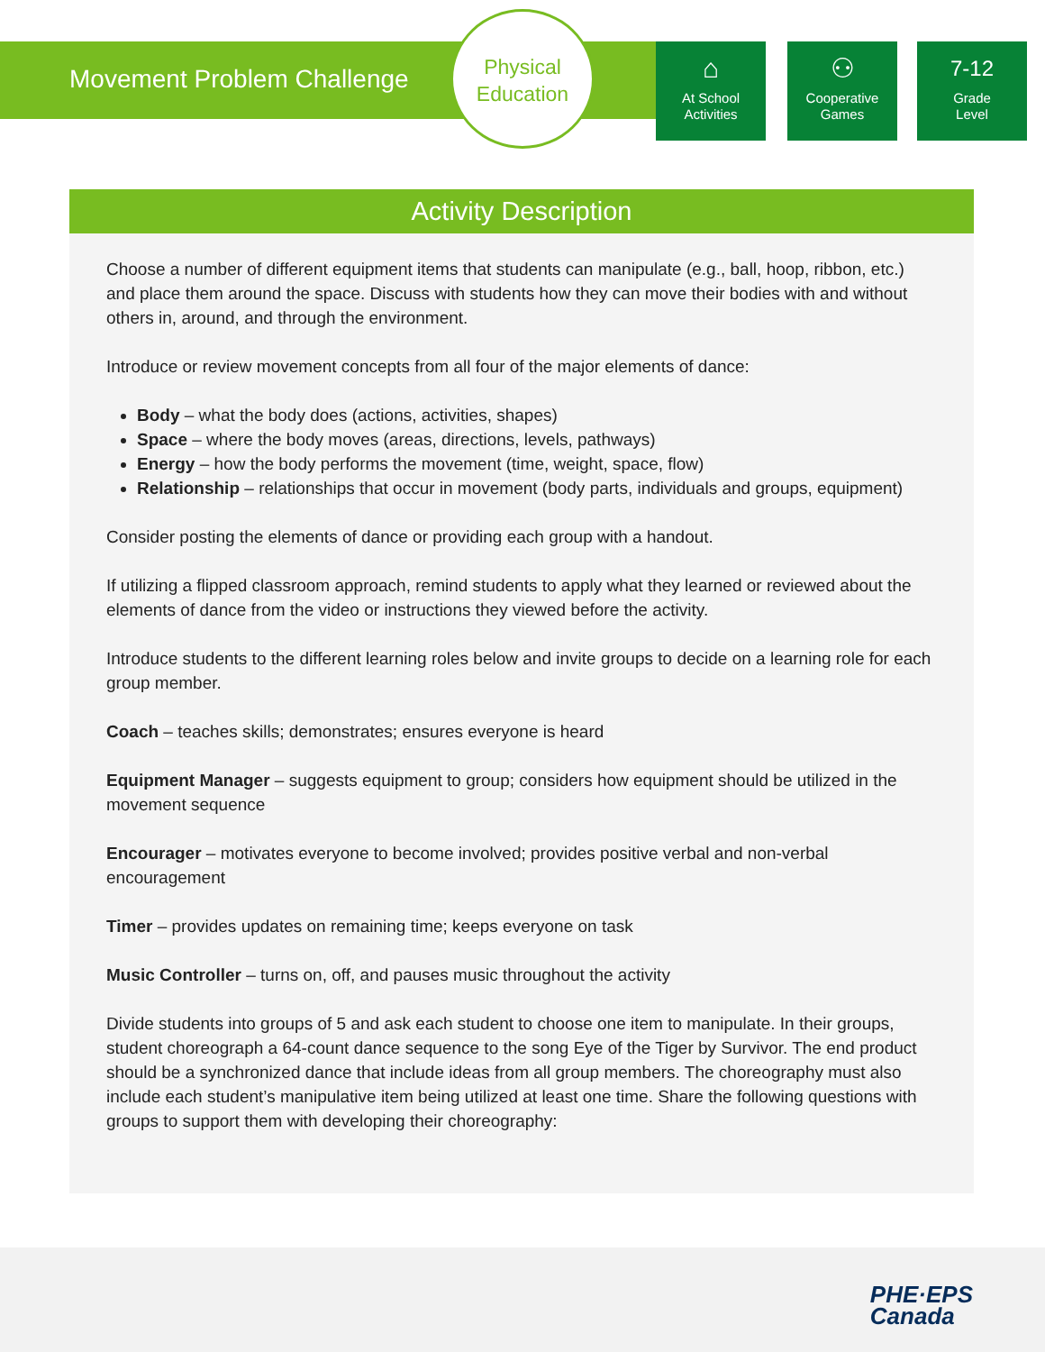Movement Problem Challenge
Physical
Education
⌂
At School
Activities
⚇
Cooperative
Games
7-12
Grade
Level
Activity Description
Choose a number of different equipment items that students can manipulate (e.g., ball, hoop, ribbon, etc.) and place them around the space. Discuss with students how they can move their bodies with and without others in, around, and through the environment.
Introduce or review movement concepts from all four of the major elements of dance:
Body – what the body does (actions, activities, shapes)
Space – where the body moves (areas, directions, levels, pathways)
Energy – how the body performs the movement (time, weight, space, flow)
Relationship – relationships that occur in movement (body parts, individuals and groups, equipment)
Consider posting the elements of dance or providing each group with a handout.
If utilizing a flipped classroom approach, remind students to apply what they learned or reviewed about the elements of dance from the video or instructions they viewed before the activity.
Introduce students to the different learning roles below and invite groups to decide on a learning role for each group member.
Coach – teaches skills; demonstrates; ensures everyone is heard
Equipment Manager – suggests equipment to group; considers how equipment should be utilized in the movement sequence
Encourager – motivates everyone to become involved; provides positive verbal and non-verbal encouragement
Timer – provides updates on remaining time; keeps everyone on task
Music Controller – turns on, off, and pauses music throughout the activity
Divide students into groups of 5 and ask each student to choose one item to manipulate. In their groups, student choreograph a 64-count dance sequence to the song Eye of the Tiger by Survivor. The end product should be a synchronized dance that include ideas from all group members. The choreography must also include each student’s manipulative item being utilized at least one time. Share the following questions with groups to support them with developing their choreography:
PHE·EPS
Canada